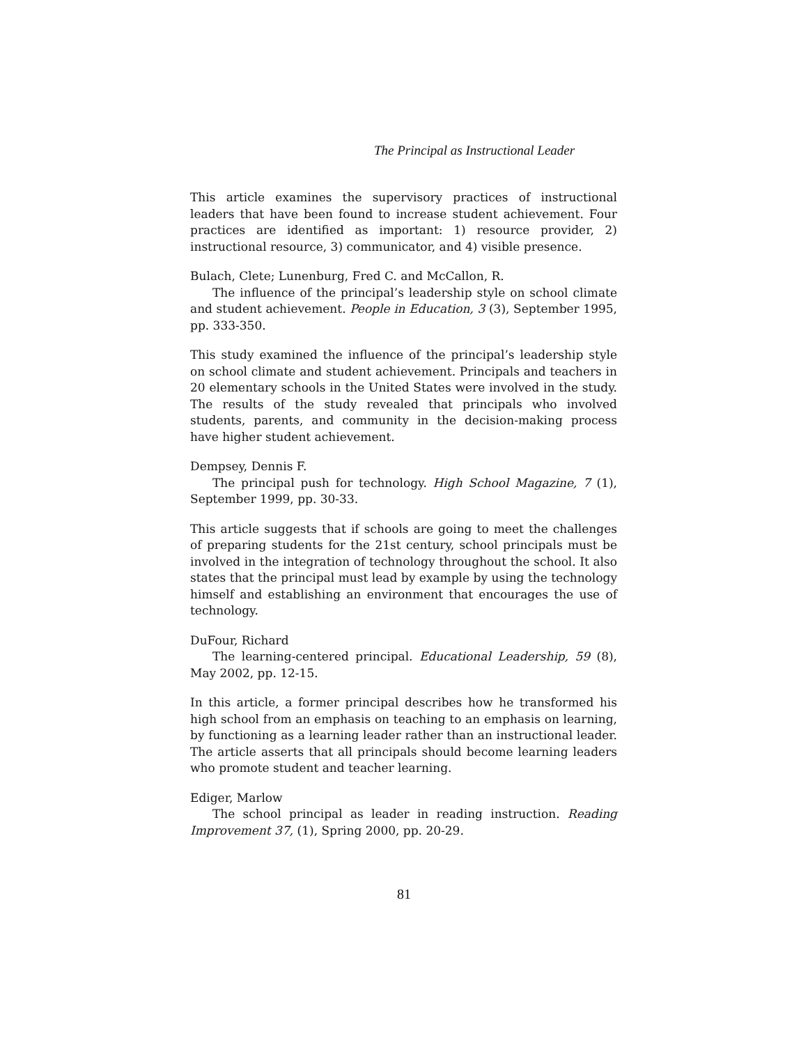The Principal as Instructional Leader
This article examines the supervisory practices of instructional leaders that have been found to increase student achievement. Four practices are identified as important: 1) resource provider, 2) instructional resource, 3) communicator, and 4) visible presence.
Bulach, Clete; Lunenburg, Fred C. and McCallon, R.
The influence of the principal’s leadership style on school climate and student achievement. People in Education, 3 (3), September 1995, pp. 333-350.
This study examined the influence of the principal’s leadership style on school climate and student achievement. Principals and teachers in 20 elementary schools in the United States were involved in the study. The results of the study revealed that principals who involved students, parents, and community in the decision-making process have higher student achievement.
Dempsey, Dennis F.
The principal push for technology. High School Magazine, 7 (1), September 1999, pp. 30-33.
This article suggests that if schools are going to meet the challenges of preparing students for the 21st century, school principals must be involved in the integration of technology throughout the school. It also states that the principal must lead by example by using the technology himself and establishing an environment that encourages the use of technology.
DuFour, Richard
The learning-centered principal. Educational Leadership, 59 (8), May 2002, pp. 12-15.
In this article, a former principal describes how he transformed his high school from an emphasis on teaching to an emphasis on learning, by functioning as a learning leader rather than an instructional leader. The article asserts that all principals should become learning leaders who promote student and teacher learning.
Ediger, Marlow
The school principal as leader in reading instruction. Reading Improvement 37, (1), Spring 2000, pp. 20-29.
81